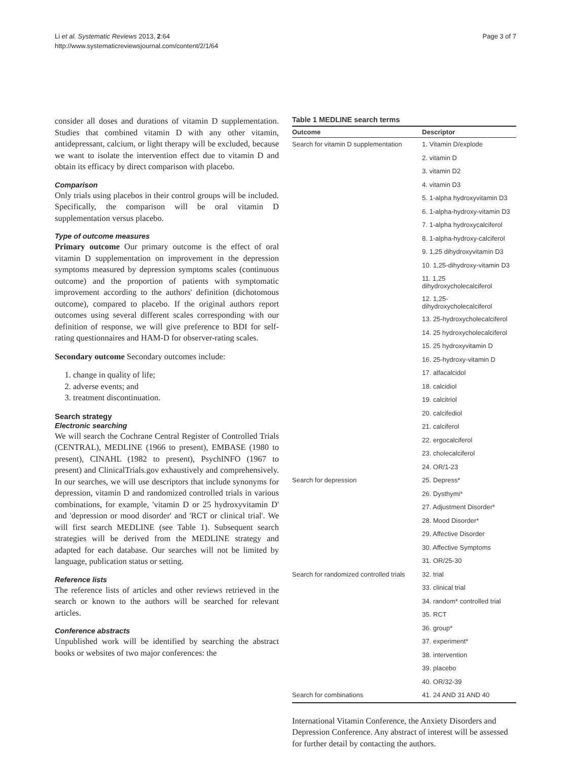Li et al. Systematic Reviews 2013, 2:64
http://www.systematicreviewsjournal.com/content/2/1/64
Page 3 of 7
consider all doses and durations of vitamin D supplementation. Studies that combined vitamin D with any other vitamin, antidepressant, calcium, or light therapy will be excluded, because we want to isolate the intervention effect due to vitamin D and obtain its efficacy by direct comparison with placebo.
Comparison
Only trials using placebos in their control groups will be included. Specifically, the comparison will be oral vitamin D supplementation versus placebo.
Type of outcome measures
Primary outcome Our primary outcome is the effect of oral vitamin D supplementation on improvement in the depression symptoms measured by depression symptoms scales (continuous outcome) and the proportion of patients with symptomatic improvement according to the authors' definition (dichotomous outcome), compared to placebo. If the original authors report outcomes using several different scales corresponding with our definition of response, we will give preference to BDI for self-rating questionnaires and HAM-D for observer-rating scales.
Secondary outcome Secondary outcomes include:
1. change in quality of life;
2. adverse events; and
3. treatment discontinuation.
Search strategy
Electronic searching
We will search the Cochrane Central Register of Controlled Trials (CENTRAL), MEDLINE (1966 to present), EMBASE (1980 to present), CINAHL (1982 to present), PsychINFO (1967 to present) and ClinicalTrials.gov exhaustively and comprehensively. In our searches, we will use descriptors that include synonyms for depression, vitamin D and randomized controlled trials in various combinations, for example, 'vitamin D or 25 hydroxyvitamin D' and 'depression or mood disorder' and 'RCT or clinical trial'. We will first search MEDLINE (see Table 1). Subsequent search strategies will be derived from the MEDLINE strategy and adapted for each database. Our searches will not be limited by language, publication status or setting.
Reference lists
The reference lists of articles and other reviews retrieved in the search or known to the authors will be searched for relevant articles.
Conference abstracts
Unpublished work will be identified by searching the abstract books or websites of two major conferences: the
Table 1 MEDLINE search terms
| Outcome | Descriptor |
| --- | --- |
| Search for vitamin D supplementation | 1. Vitamin D/explode |
| | 2. vitamin D |
| | 3. vitamin D2 |
| | 4. vitamin D3 |
| | 5. 1-alpha hydroxyvitamin D3 |
| | 6. 1-alpha-hydroxy-vitamin D3 |
| | 7. 1-alpha hydroxycalciferol |
| | 8. 1-alpha-hydroxy-calciferol |
| | 9. 1,25 dihydroxyvitamin D3 |
| | 10. 1,25-dihydroxy-vitamin D3 |
| | 11. 1,25 dihydroxycholecalciferol |
| | 12. 1,25-dihydroxycholecalciferol |
| | 13. 25-hydroxycholecalciferol |
| | 14. 25 hydroxycholecalciferol |
| | 15. 25 hydroxyvitamin D |
| | 16. 25-hydroxy-vitamin D |
| | 17. alfacalcidol |
| | 18. calcidiol |
| | 19. calcitriol |
| | 20. calcifediol |
| | 21. calciferol |
| | 22. ergocalciferol |
| | 23. cholecalciferol |
| | 24. OR/1-23 |
| Search for depression | 25. Depress* |
| | 26. Dysthymi* |
| | 27. Adjustment Disorder* |
| | 28. Mood Disorder* |
| | 29. Affective Disorder |
| | 30. Affective Symptoms |
| | 31. OR/25-30 |
| Search for randomized controlled trials | 32. trial |
| | 33. clinical trial |
| | 34. random* controlled trial |
| | 35. RCT |
| | 36. group* |
| | 37. experiment* |
| | 38. intervention |
| | 39. placebo |
| | 40. OR/32-39 |
| Search for combinations | 41. 24 AND 31 AND 40 |
International Vitamin Conference, the Anxiety Disorders and Depression Conference. Any abstract of interest will be assessed for further detail by contacting the authors.